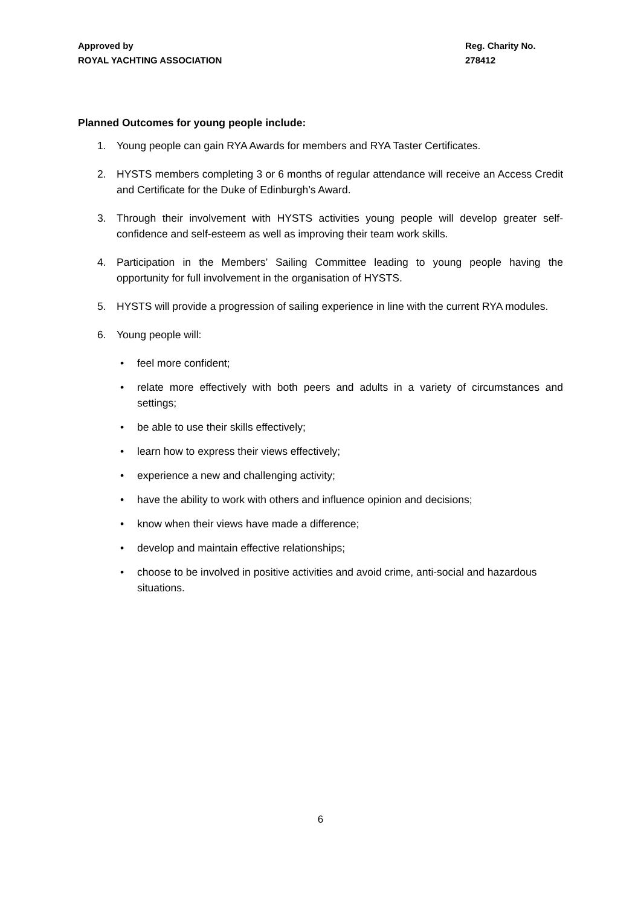Approved by
ROYAL YACHTING ASSOCIATION
Reg. Charity No.
278412
Planned Outcomes for young people include:
1. Young people can gain RYA Awards for members and RYA Taster Certificates.
2. HYSTS members completing 3 or 6 months of regular attendance will receive an Access Credit and Certificate for the Duke of Edinburgh’s Award.
3. Through their involvement with HYSTS activities young people will develop greater self-confidence and self-esteem as well as improving their team work skills.
4. Participation in the Members’ Sailing Committee leading to young people having the opportunity for full involvement in the organisation of HYSTS.
5. HYSTS will provide a progression of sailing experience in line with the current RYA modules.
6. Young people will:
• feel more confident;
• relate more effectively with both peers and adults in a variety of circumstances and settings;
• be able to use their skills effectively;
• learn how to express their views effectively;
• experience a new and challenging activity;
• have the ability to work with others and influence opinion and decisions;
• know when their views have made a difference;
• develop and maintain effective relationships;
• choose to be involved in positive activities and avoid crime, anti-social and hazardous situations.
6